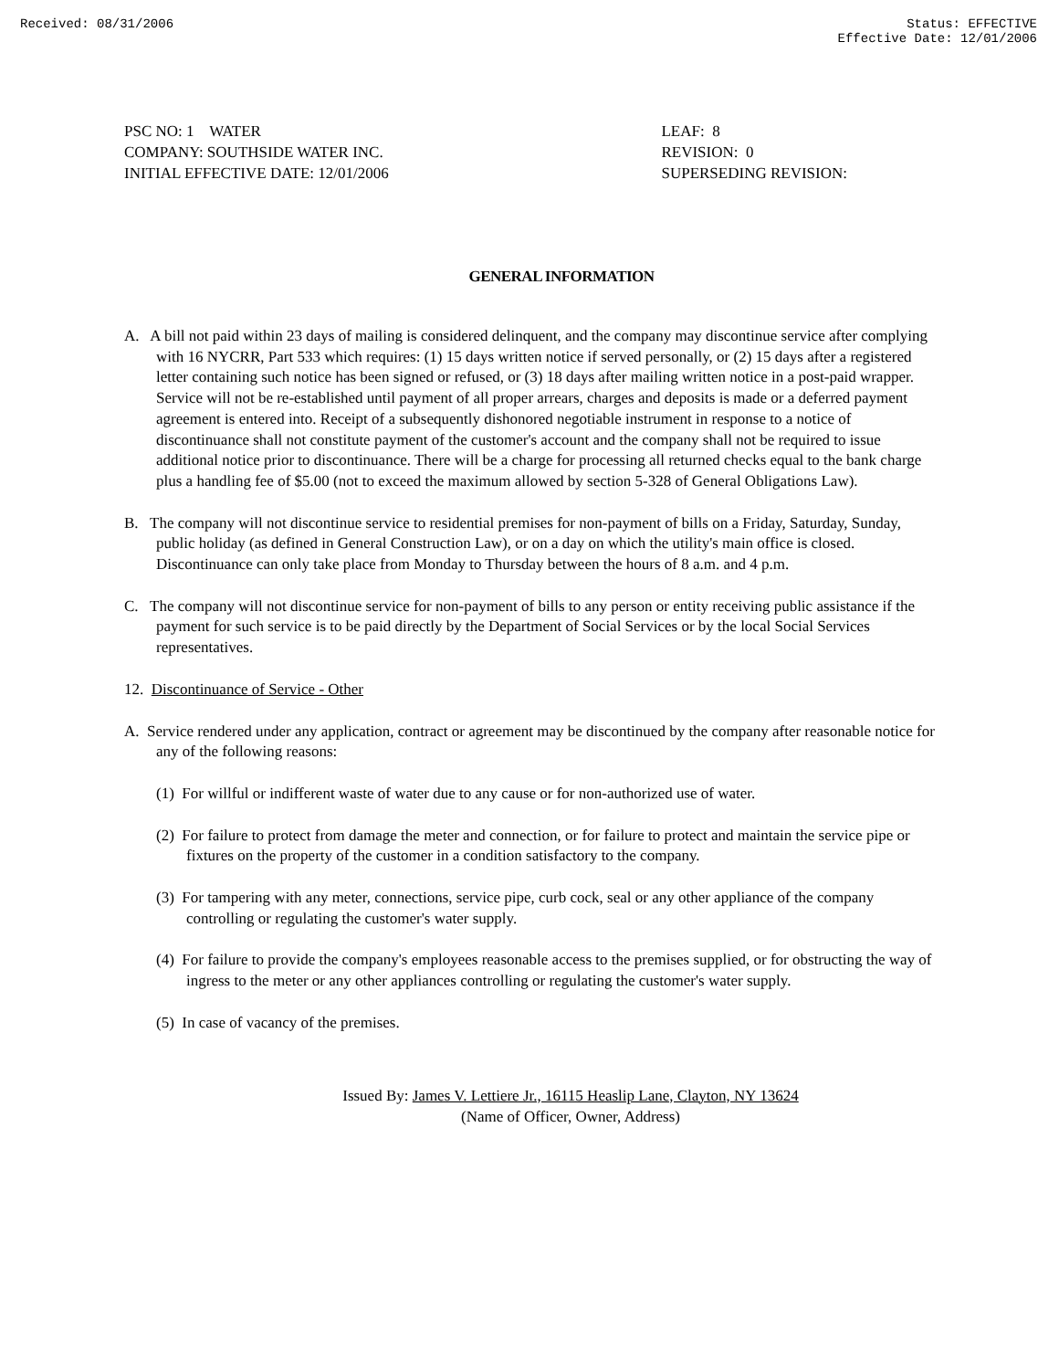Received: 08/31/2006 Status: EFFECTIVE
Effective Date: 12/01/2006
PSC NO: 1 WATER
COMPANY: SOUTHSIDE WATER INC.
INITIAL EFFECTIVE DATE: 12/01/2006
LEAF: 8
REVISION: 0
SUPERSEDING REVISION:
GENERAL INFORMATION
A. A bill not paid within 23 days of mailing is considered delinquent, and the company may discontinue service after complying with 16 NYCRR, Part 533 which requires: (1) 15 days written notice if served personally, or (2) 15 days after a registered letter containing such notice has been signed or refused, or (3) 18 days after mailing written notice in a post-paid wrapper. Service will not be re-established until payment of all proper arrears, charges and deposits is made or a deferred payment agreement is entered into. Receipt of a subsequently dishonored negotiable instrument in response to a notice of discontinuance shall not constitute payment of the customer's account and the company shall not be required to issue additional notice prior to discontinuance. There will be a charge for processing all returned checks equal to the bank charge plus a handling fee of $5.00 (not to exceed the maximum allowed by section 5-328 of General Obligations Law).
B. The company will not discontinue service to residential premises for non-payment of bills on a Friday, Saturday, Sunday, public holiday (as defined in General Construction Law), or on a day on which the utility's main office is closed. Discontinuance can only take place from Monday to Thursday between the hours of 8 a.m. and 4 p.m.
C. The company will not discontinue service for non-payment of bills to any person or entity receiving public assistance if the payment for such service is to be paid directly by the Department of Social Services or by the local Social Services representatives.
12. Discontinuance of Service - Other
A. Service rendered under any application, contract or agreement may be discontinued by the company after reasonable notice for any of the following reasons:
(1) For willful or indifferent waste of water due to any cause or for non-authorized use of water.
(2) For failure to protect from damage the meter and connection, or for failure to protect and maintain the service pipe or fixtures on the property of the customer in a condition satisfactory to the company.
(3) For tampering with any meter, connections, service pipe, curb cock, seal or any other appliance of the company controlling or regulating the customer's water supply.
(4) For failure to provide the company's employees reasonable access to the premises supplied, or for obstructing the way of ingress to the meter or any other appliances controlling or regulating the customer's water supply.
(5) In case of vacancy of the premises.
Issued By: James V. Lettiere Jr., 16115 Heaslip Lane, Clayton, NY 13624
(Name of Officer, Owner, Address)